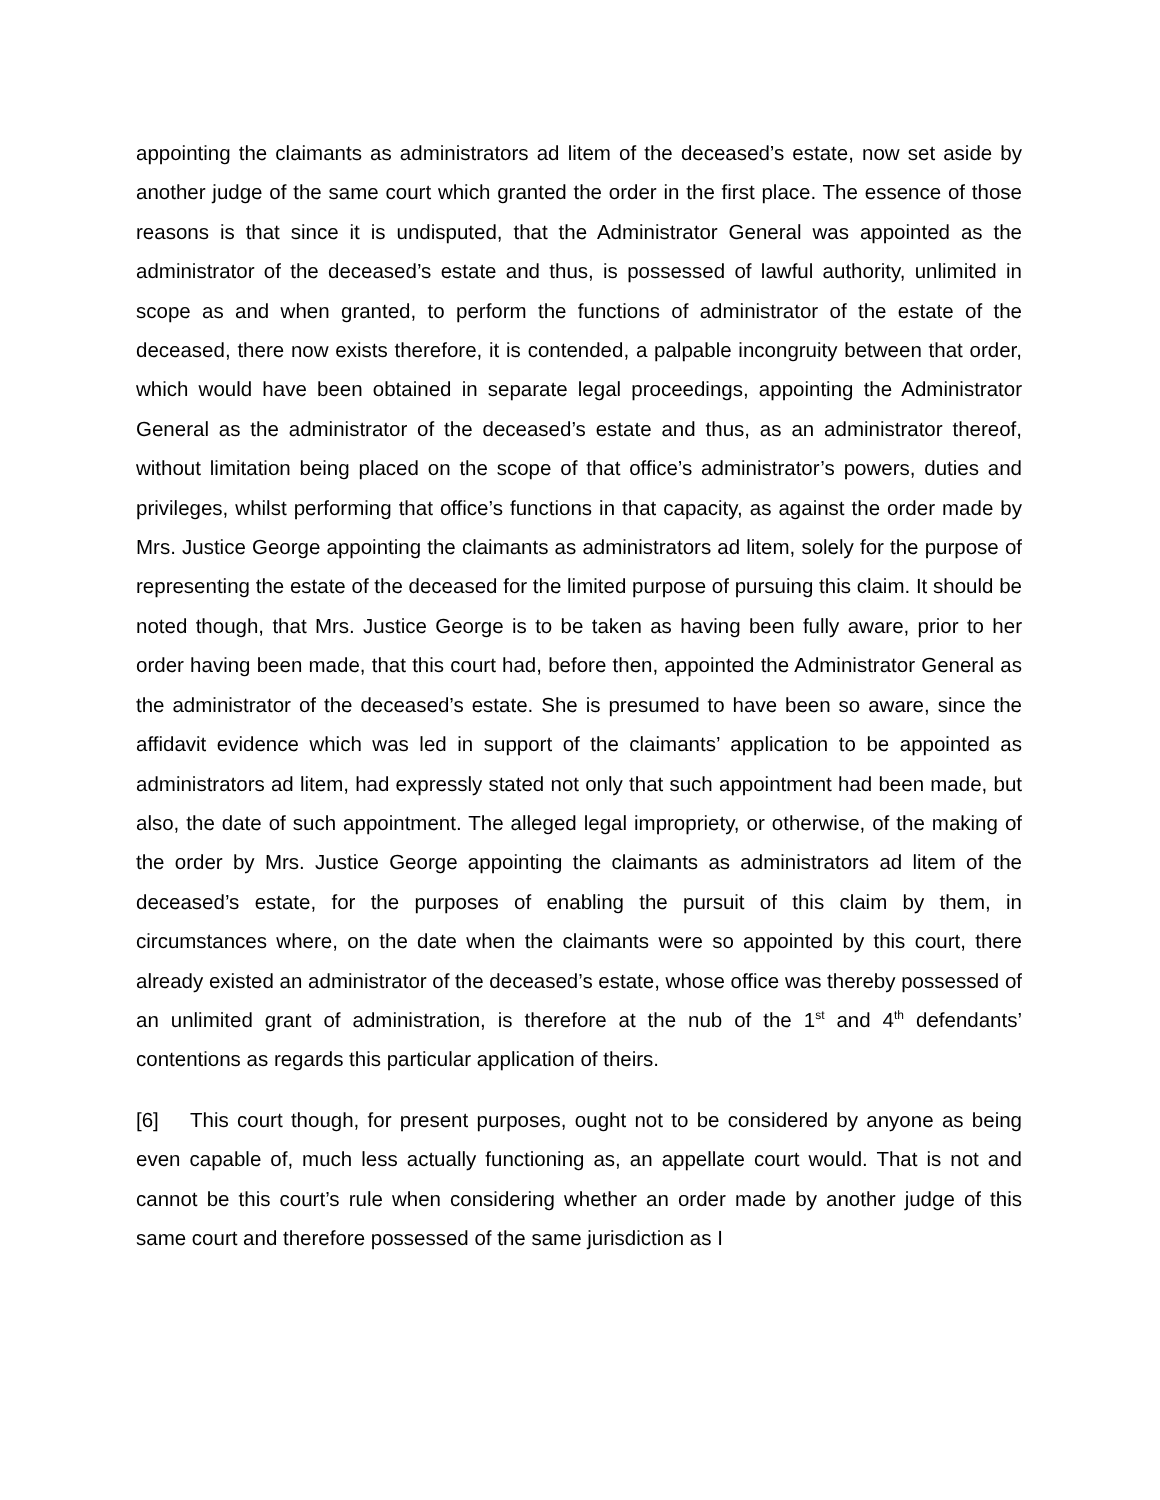appointing the claimants as administrators ad litem of the deceased’s estate, now set aside by another judge of the same court which granted the order in the first place. The essence of those reasons is that since it is undisputed, that the Administrator General was appointed as the administrator of the deceased’s estate and thus, is possessed of lawful authority, unlimited in scope as and when granted, to perform the functions of administrator of the estate of the deceased, there now exists therefore, it is contended, a palpable incongruity between that order, which would have been obtained in separate legal proceedings, appointing the Administrator General as the administrator of the deceased’s estate and thus, as an administrator thereof, without limitation being placed on the scope of that office’s administrator’s powers, duties and privileges, whilst performing that office’s functions in that capacity, as against the order made by Mrs. Justice George appointing the claimants as administrators ad litem, solely for the purpose of representing the estate of the deceased for the limited purpose of pursuing this claim. It should be noted though, that Mrs. Justice George is to be taken as having been fully aware, prior to her order having been made, that this court had, before then, appointed the Administrator General as the administrator of the deceased’s estate. She is presumed to have been so aware, since the affidavit evidence which was led in support of the claimants’ application to be appointed as administrators ad litem, had expressly stated not only that such appointment had been made, but also, the date of such appointment. The alleged legal impropriety, or otherwise, of the making of the order by Mrs. Justice George appointing the claimants as administrators ad litem of the deceased’s estate, for the purposes of enabling the pursuit of this claim by them, in circumstances where, on the date when the claimants were so appointed by this court, there already existed an administrator of the deceased’s estate, whose office was thereby possessed of an unlimited grant of administration, is therefore at the nub of the 1<sup>st</sup> and 4<sup>th</sup> defendants’ contentions as regards this particular application of theirs.
[6] This court though, for present purposes, ought not to be considered by anyone as being even capable of, much less actually functioning as, an appellate court would. That is not and cannot be this court’s rule when considering whether an order made by another judge of this same court and therefore possessed of the same jurisdiction as I